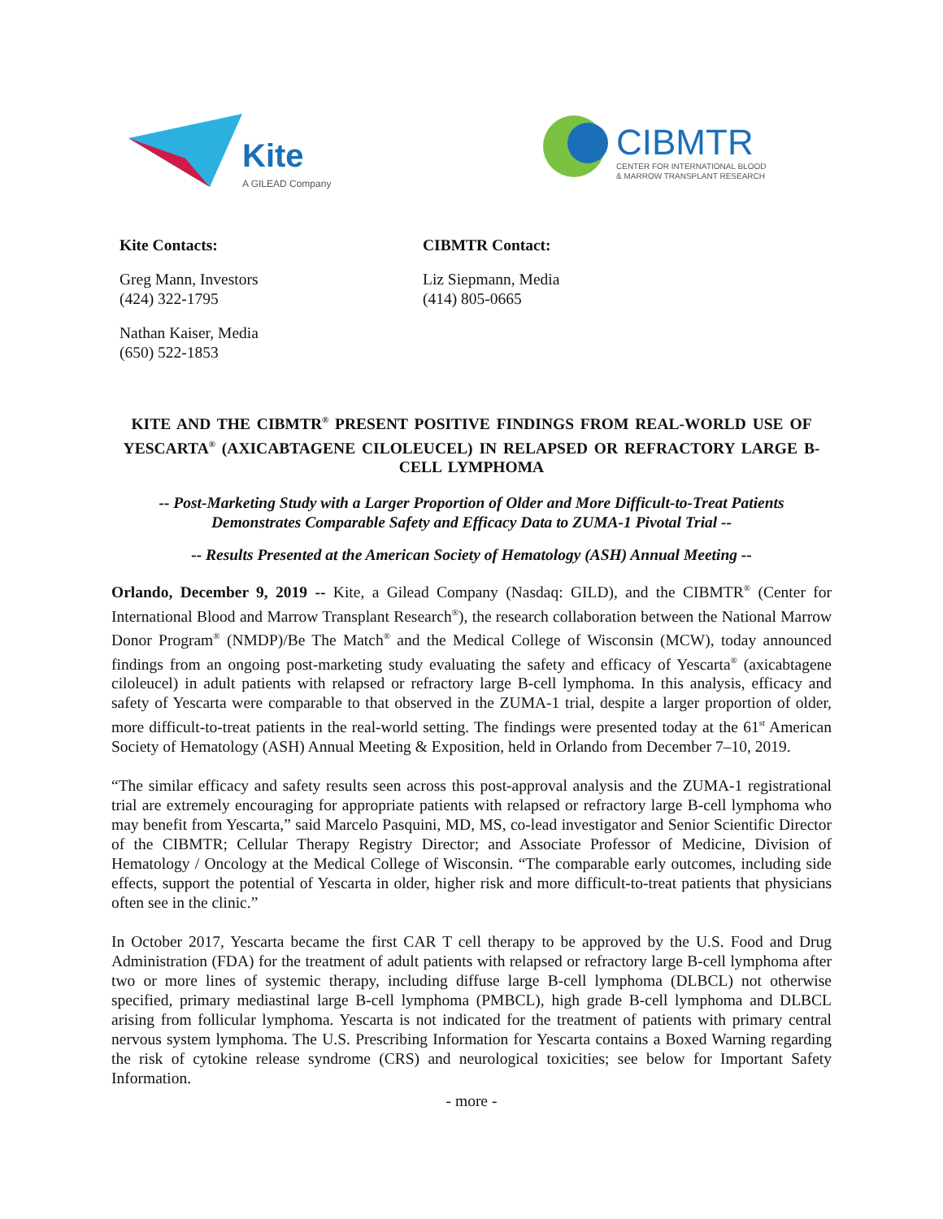Kite
A GILEAD Company
CIBMTR
CENTER FOR INTERNATIONAL BLOOD
& MARROW TRANSPLANT RESEARCH
Kite Contacts:
Greg Mann, Investors
(424) 322-1795
Nathan Kaiser, Media
(650) 522-1853
CIBMTR Contact:
Liz Siepmann, Media
(414) 805-0665
KITE AND THE CIBMTR<sup>®</sup> PRESENT POSITIVE FINDINGS FROM REAL-WORLD USE OF YESCARTA<sup>®</sup> (AXICABTAGENE CILOLEUCEL) IN RELAPSED OR REFRACTORY LARGE B-CELL LYMPHOMA
-- Post-Marketing Study with a Larger Proportion of Older and More Difficult-to-Treat Patients Demonstrates Comparable Safety and Efficacy Data to ZUMA-1 Pivotal Trial --
-- Results Presented at the American Society of Hematology (ASH) Annual Meeting --
Orlando, December 9, 2019 -- Kite, a Gilead Company (Nasdaq: GILD), and the CIBMTR<sup>®</sup> (Center for International Blood and Marrow Transplant Research<sup>®</sup>), the research collaboration between the National Marrow Donor Program<sup>®</sup> (NMDP)/Be The Match<sup>®</sup> and the Medical College of Wisconsin (MCW), today announced findings from an ongoing post-marketing study evaluating the safety and efficacy of Yescarta<sup>®</sup> (axicabtagene ciloleucel) in adult patients with relapsed or refractory large B-cell lymphoma. In this analysis, efficacy and safety of Yescarta were comparable to that observed in the ZUMA-1 trial, despite a larger proportion of older, more difficult-to-treat patients in the real-world setting. The findings were presented today at the 61<sup>st</sup> American Society of Hematology (ASH) Annual Meeting & Exposition, held in Orlando from December 7–10, 2019.
“The similar efficacy and safety results seen across this post-approval analysis and the ZUMA-1 registrational trial are extremely encouraging for appropriate patients with relapsed or refractory large B-cell lymphoma who may benefit from Yescarta,” said Marcelo Pasquini, MD, MS, co-lead investigator and Senior Scientific Director of the CIBMTR; Cellular Therapy Registry Director; and Associate Professor of Medicine, Division of Hematology / Oncology at the Medical College of Wisconsin. “The comparable early outcomes, including side effects, support the potential of Yescarta in older, higher risk and more difficult-to-treat patients that physicians often see in the clinic.”
In October 2017, Yescarta became the first CAR T cell therapy to be approved by the U.S. Food and Drug Administration (FDA) for the treatment of adult patients with relapsed or refractory large B-cell lymphoma after two or more lines of systemic therapy, including diffuse large B-cell lymphoma (DLBCL) not otherwise specified, primary mediastinal large B-cell lymphoma (PMBCL), high grade B-cell lymphoma and DLBCL arising from follicular lymphoma. Yescarta is not indicated for the treatment of patients with primary central nervous system lymphoma. The U.S. Prescribing Information for Yescarta contains a Boxed Warning regarding the risk of cytokine release syndrome (CRS) and neurological toxicities; see below for Important Safety Information.
- more -